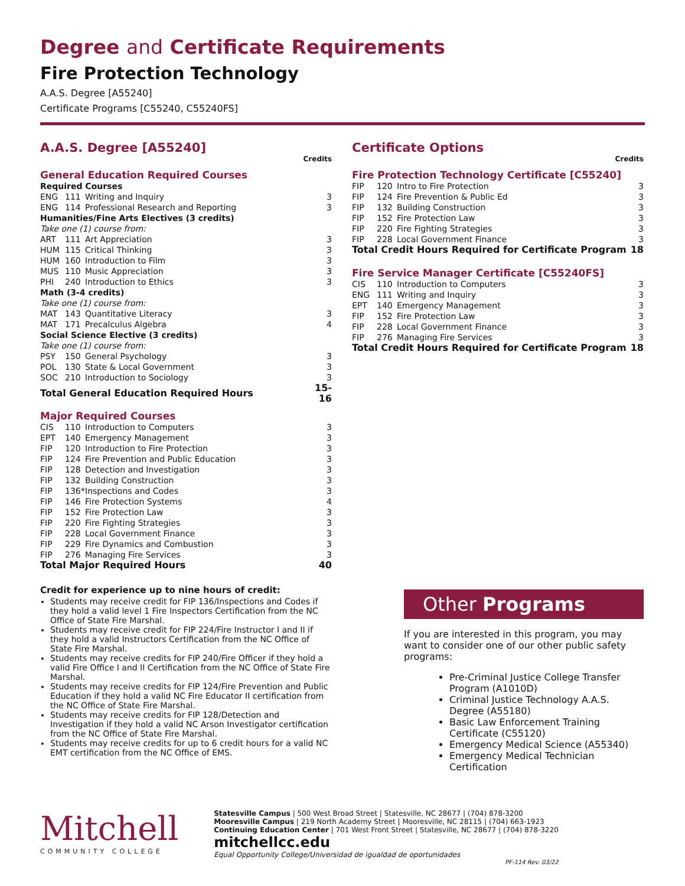Degree and Certificate Requirements
Fire Protection Technology
A.A.S. Degree [A55240]
Certificate Programs [C55240, C55240FS]
A.A.S. Degree [A55240]
Credits
General Education Required Courses
| Required Courses | | | |
| ENG | 111 | Writing and Inquiry | 3 |
| ENG | 114 | Professional Research and Reporting | 3 |
| Humanities/Fine Arts Electives (3 credits) | | | |
| Take one (1) course from: | | | |
| ART | 111 | Art Appreciation | 3 |
| HUM | 115 | Critical Thinking | 3 |
| HUM | 160 | Introduction to Film | 3 |
| MUS | 110 | Music Appreciation | 3 |
| PHI | 240 | Introduction to Ethics | 3 |
| Math (3-4 credits) | | | |
| Take one (1) course from: | | | |
| MAT | 143 | Quantitative Literacy | 3 |
| MAT | 171 | Precalculus Algebra | 4 |
| Social Science Elective (3 credits) | | | |
| Take one (1) course from: | | | |
| PSY | 150 | General Psychology | 3 |
| POL | 130 | State & Local Government | 3 |
| SOC | 210 | Introduction to Sociology | 3 |
| Total General Education Required Hours | | | 15-16 |
Major Required Courses
| CIS | 110 | Introduction to Computers | 3 |
| EPT | 140 | Emergency Management | 3 |
| FIP | 120 | Introduction to Fire Protection | 3 |
| FIP | 124 | Fire Prevention and Public Education | 3 |
| FIP | 128 | Detection and Investigation | 3 |
| FIP | 132 | Building Construction | 3 |
| FIP | 136* | Inspections and Codes | 3 |
| FIP | 146 | Fire Protection Systems | 4 |
| FIP | 152 | Fire Protection Law | 3 |
| FIP | 220 | Fire Fighting Strategies | 3 |
| FIP | 228 | Local Government Finance | 3 |
| FIP | 229 | Fire Dynamics and Combustion | 3 |
| FIP | 276 | Managing Fire Services | 3 |
| Total Major Required Hours | | | 40 |
Credit for experience up to nine hours of credit:
Students may receive credit for FIP 136/Inspections and Codes if they hold a valid level 1 Fire Inspectors Certification from the NC Office of State Fire Marshal.
Students may receive credit for FIP 224/Fire Instructor I and II if they hold a valid Instructors Certification from the NC Office of State Fire Marshal.
Students may receive credits for FIP 240/Fire Officer if they hold a valid Fire Office I and II Certification from the NC Office of State Fire Marshal.
Students may receive credits for FIP 124/Fire Prevention and Public Education if they hold a valid NC Fire Educator II certification from the NC Office of State Fire Marshal.
Students may receive credits for FIP 128/Detection and Investigation if they hold a valid NC Arson Investigator certification from the NC Office of State Fire Marshal.
Students may receive credits for up to 6 credit hours for a valid NC EMT certification from the NC Office of EMS.
Certificate Options
Credits
Fire Protection Technology Certificate [C55240]
| FIP | 120 | Intro to Fire Protection | 3 |
| FIP | 124 | Fire Prevention & Public Ed | 3 |
| FIP | 132 | Building Construction | 3 |
| FIP | 152 | Fire Protection Law | 3 |
| FIP | 220 | Fire Fighting Strategies | 3 |
| FIP | 228 | Local Government Finance | 3 |
| Total Credit Hours Required for Certificate Program | | | 18 |
Fire Service Manager Certificate [C55240FS]
| CIS | 110 | Introduction to Computers | 3 |
| ENG | 111 | Writing and Inquiry | 3 |
| EPT | 140 | Emergency Management | 3 |
| FIP | 152 | Fire Protection Law | 3 |
| FIP | 228 | Local Government Finance | 3 |
| FIP | 276 | Managing Fire Services | 3 |
| Total Credit Hours Required for Certificate Program | | | 18 |
Other Programs
If you are interested in this program, you may want to consider one of our other public safety programs:
Pre-Criminal Justice College Transfer Program (A1010D)
Criminal Justice Technology A.A.S. Degree (A55180)
Basic Law Enforcement Training Certificate (C55120)
Emergency Medical Science (A55340)
Emergency Medical Technician Certification
Mitchell
COMMUNITY COLLEGE
Statesville Campus | 500 West Broad Street | Statesville, NC 28677 | (704) 878-3200
Mooresville Campus | 219 North Academy Street | Mooresville, NC 28115 | (704) 663-1923
Continuing Education Center | 701 West Front Street | Statesville, NC 28677 | (704) 878-3220
mitchellcc.edu
Equal Opportunity College/Universidad de igualdad de oportunidades
PF-114 Rev. 03/22